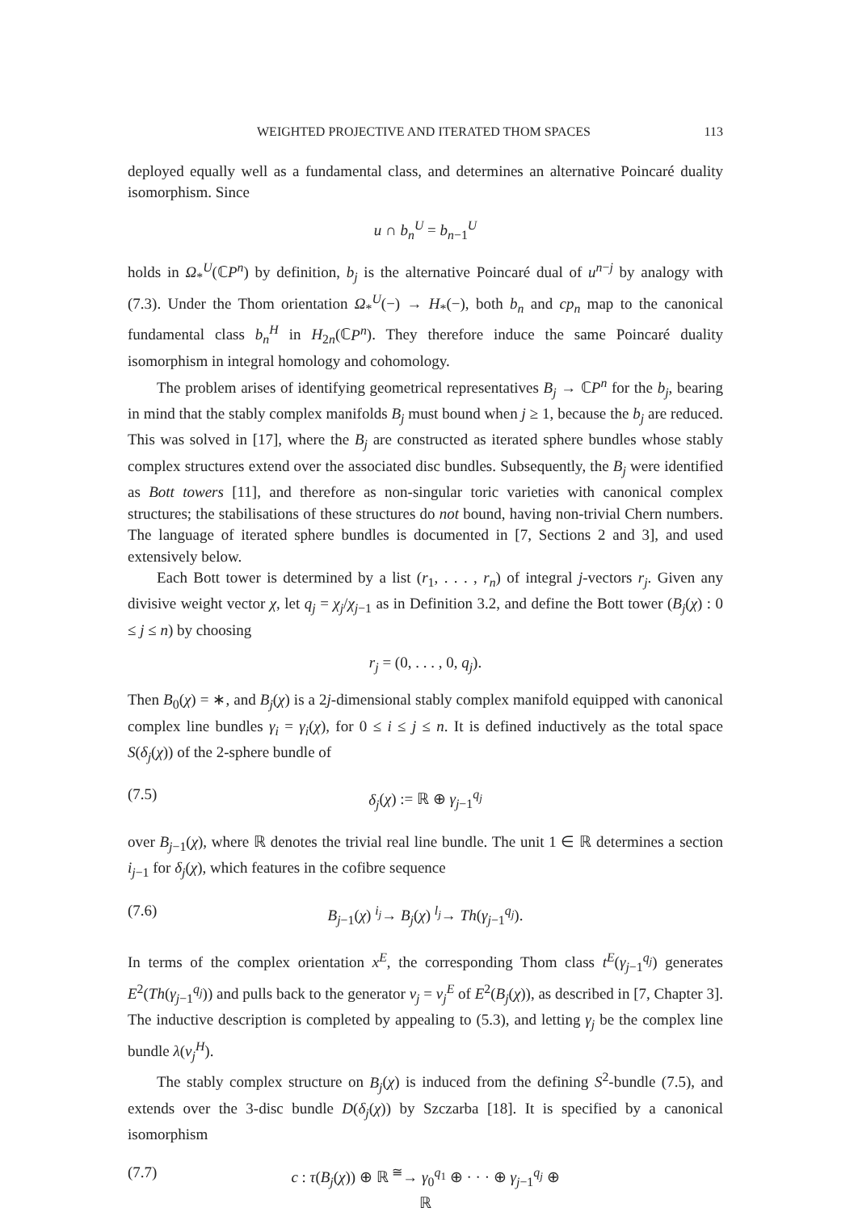WEIGHTED PROJECTIVE AND ITERATED THOM SPACES 113
deployed equally well as a fundamental class, and determines an alternative Poincaré duality isomorphism. Since
u ∩ b<sub>n</sub><sup>U</sup> = b<sub>n−1</sub><sup>U</sup>
holds in Ω<sub>*</sub><sup>U</sup>(ℂP<sup>n</sup>) by definition, b<sub>j</sub> is the alternative Poincaré dual of u<sup>n−j</sup> by analogy with (7.3). Under the Thom orientation Ω<sub>*</sub><sup>U</sup>(−) → H<sub>*</sub>(−), both b<sub>n</sub> and cp<sub>n</sub> map to the canonical fundamental class b<sub>n</sub><sup>H</sup> in H<sub>2n</sub>(ℂP<sup>n</sup>). They therefore induce the same Poincaré duality isomorphism in integral homology and cohomology.
The problem arises of identifying geometrical representatives B<sub>j</sub> → ℂP<sup>n</sup> for the b<sub>j</sub>, bearing in mind that the stably complex manifolds B<sub>j</sub> must bound when j ≥ 1, because the b<sub>j</sub> are reduced. This was solved in [17], where the B<sub>j</sub> are constructed as iterated sphere bundles whose stably complex structures extend over the associated disc bundles. Subsequently, the B<sub>j</sub> were identified as Bott towers [11], and therefore as non-singular toric varieties with canonical complex structures; the stabilisations of these structures do not bound, having non-trivial Chern numbers. The language of iterated sphere bundles is documented in [7, Sections 2 and 3], and used extensively below.
Each Bott tower is determined by a list (r<sub>1</sub>, . . . , r<sub>n</sub>) of integral j-vectors r<sub>j</sub>. Given any divisive weight vector χ, let q<sub>j</sub> = χ<sub>j</sub>/χ<sub>j−1</sub> as in Definition 3.2, and define the Bott tower (B<sub>j</sub>(χ) : 0 ≤ j ≤ n) by choosing
r<sub>j</sub> = (0, . . . , 0, q<sub>j</sub>).
Then B<sub>0</sub>(χ) = ∗, and B<sub>j</sub>(χ) is a 2j-dimensional stably complex manifold equipped with canonical complex line bundles γ<sub>i</sub> = γ<sub>i</sub>(χ), for 0 ≤ i ≤ j ≤ n. It is defined inductively as the total space S(δ<sub>j</sub>(χ)) of the 2-sphere bundle of
(7.5) δ<sub>j</sub>(χ) := ℝ ⊕ γ<sub>j−1</sub><sup>q<sub>j</sub></sup>
over B<sub>j−1</sub>(χ), where ℝ denotes the trivial real line bundle. The unit 1 ∈ ℝ determines a section i<sub>j−1</sub> for δ<sub>j</sub>(χ), which features in the cofibre sequence
(7.6) B<sub>j−1</sub>(χ) <sup>i<sub>j</sub></sup>→ B<sub>j</sub>(χ) <sup>l<sub>j</sub></sup>→ Th(γ<sub>j−1</sub><sup>q<sub>j</sub></sup>).
In terms of the complex orientation x<sup>E</sup>, the corresponding Thom class t<sup>E</sup>(γ<sub>j−1</sub><sup>q<sub>j</sub></sup>) generates E<sup>2</sup>(Th(γ<sub>j−1</sub><sup>q<sub>j</sub></sup>)) and pulls back to the generator v<sub>j</sub> = v<sub>j</sub><sup>E</sup> of E<sup>2</sup>(B<sub>j</sub>(χ)), as described in [7, Chapter 3]. The inductive description is completed by appealing to (5.3), and letting γ<sub>j</sub> be the complex line bundle λ(v<sub>j</sub><sup>H</sup>).
The stably complex structure on B<sub>j</sub>(χ) is induced from the defining S<sup>2</sup>-bundle (7.5), and extends over the 3-disc bundle D(δ<sub>j</sub>(χ)) by Szczarba [18]. It is specified by a canonical isomorphism
(7.7) c : τ(B<sub>j</sub>(χ)) ⊕ ℝ <sup>≅</sup>→ γ<sub>0</sub><sup>q<sub>1</sub></sup> ⊕ · · · ⊕ γ<sub>j−1</sub><sup>q<sub>j</sub></sup> ⊕ ℝ